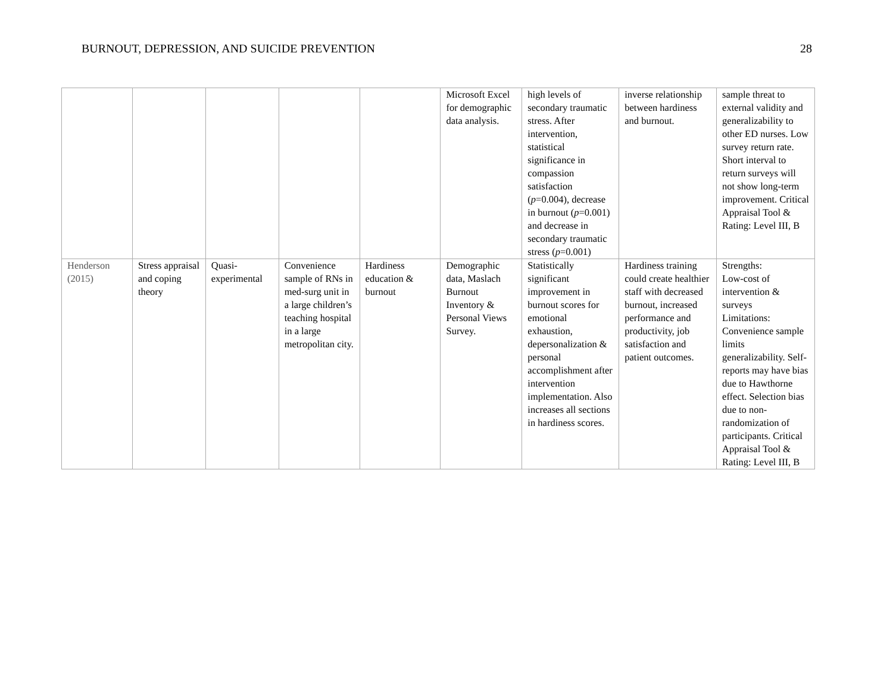BURNOUT, DEPRESSION, AND SUICIDE PREVENTION 28
| | | | | | Microsoft Excel for demographic data analysis. | high levels of secondary traumatic stress. After intervention, statistical significance in compassion satisfaction ( p =0.004), decrease in burnout ( p =0.001) and decrease in secondary traumatic stress ( p =0.001) | inverse relationship between hardiness and burnout. | sample threat to external validity and generalizability to other ED nurses. Low survey return rate. Short interval to return surveys will not show long-term improvement. Critical Appraisal Tool & Rating: Level III, B |
| Henderson (2015) | Stress appraisal and coping theory | Quasi-experimental | Convenience sample of RNs in med-surg unit in a large children’s teaching hospital in a large metropolitan city. | Hardiness education & burnout | Demographic data, Maslach Burnout Inventory & Personal Views Survey. | Statistically significant improvement in burnout scores for emotional exhaustion, depersonalization & personal accomplishment after intervention implementation. Also increases all sections in hardiness scores. | Hardiness training could create healthier staff with decreased burnout, increased performance and productivity, job satisfaction and patient outcomes. | Strengths: Low-cost of intervention & surveys Limitations: Convenience sample limits generalizability. Self-reports may have bias due to Hawthorne effect. Selection bias due to non-randomization of participants. Critical Appraisal Tool & Rating: Level III, B |